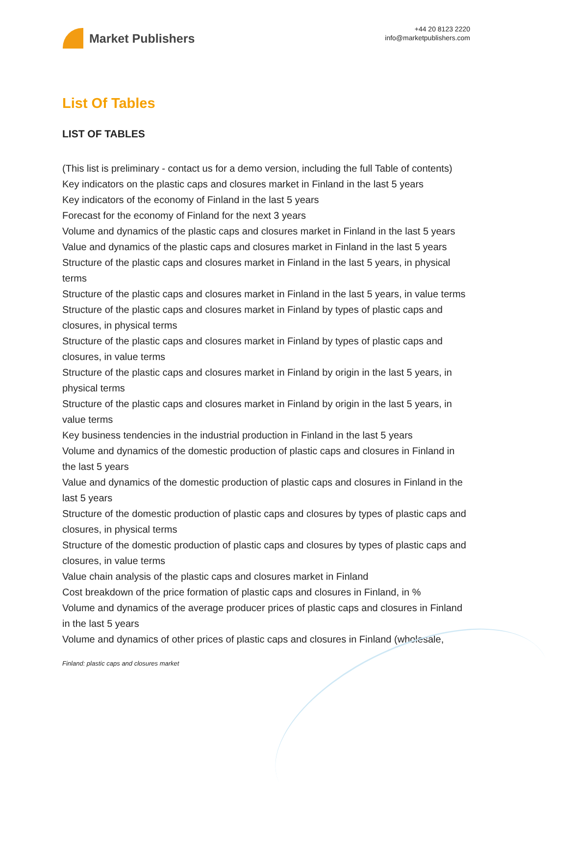Market Publishers
+44 20 8123 2220
info@marketpublishers.com
List Of Tables
LIST OF TABLES
(This list is preliminary - contact us for a demo version, including the full Table of contents)
Key indicators on the plastic caps and closures market in Finland in the last 5 years
Key indicators of the economy of Finland in the last 5 years
Forecast for the economy of Finland for the next 3 years
Volume and dynamics of the plastic caps and closures market in Finland in the last 5 years
Value and dynamics of the plastic caps and closures market in Finland in the last 5 years
Structure of the plastic caps and closures market in Finland in the last 5 years, in physical terms
Structure of the plastic caps and closures market in Finland in the last 5 years, in value terms
Structure of the plastic caps and closures market in Finland by types of plastic caps and closures, in physical terms
Structure of the plastic caps and closures market in Finland by types of plastic caps and closures, in value terms
Structure of the plastic caps and closures market in Finland by origin in the last 5 years, in physical terms
Structure of the plastic caps and closures market in Finland by origin in the last 5 years, in value terms
Key business tendencies in the industrial production in Finland in the last 5 years
Volume and dynamics of the domestic production of plastic caps and closures in Finland in the last 5 years
Value and dynamics of the domestic production of plastic caps and closures in Finland in the last 5 years
Structure of the domestic production of plastic caps and closures by types of plastic caps and closures, in physical terms
Structure of the domestic production of plastic caps and closures by types of plastic caps and closures, in value terms
Value chain analysis of the plastic caps and closures market in Finland
Cost breakdown of the price formation of plastic caps and closures in Finland, in %
Volume and dynamics of the average producer prices of plastic caps and closures in Finland in the last 5 years
Volume and dynamics of other prices of plastic caps and closures in Finland (wholesale,
Finland: plastic caps and closures market